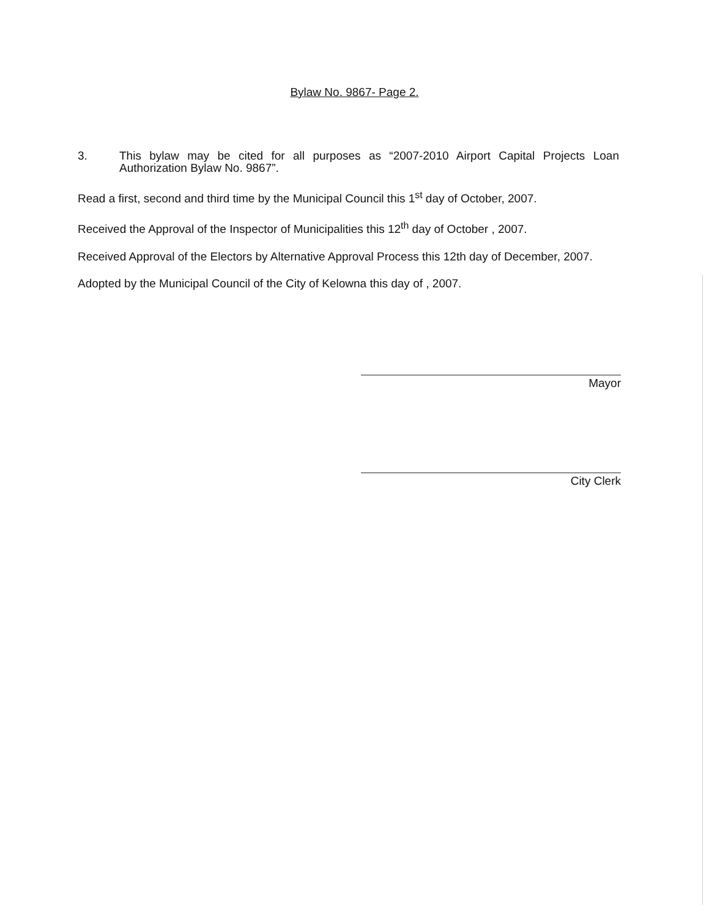Bylaw No. 9867- Page 2.
3. This bylaw may be cited for all purposes as “2007-2010 Airport Capital Projects Loan Authorization Bylaw No. 9867”.
Read a first, second and third time by the Municipal Council this 1<sup>st</sup> day of October, 2007.
Received the Approval of the Inspector of Municipalities this 12<sup>th</sup> day of October , 2007.
Received Approval of the Electors by Alternative Approval Process this 12th day of December, 2007.
Adopted by the Municipal Council of the City of Kelowna this day of , 2007.
Mayor
City Clerk